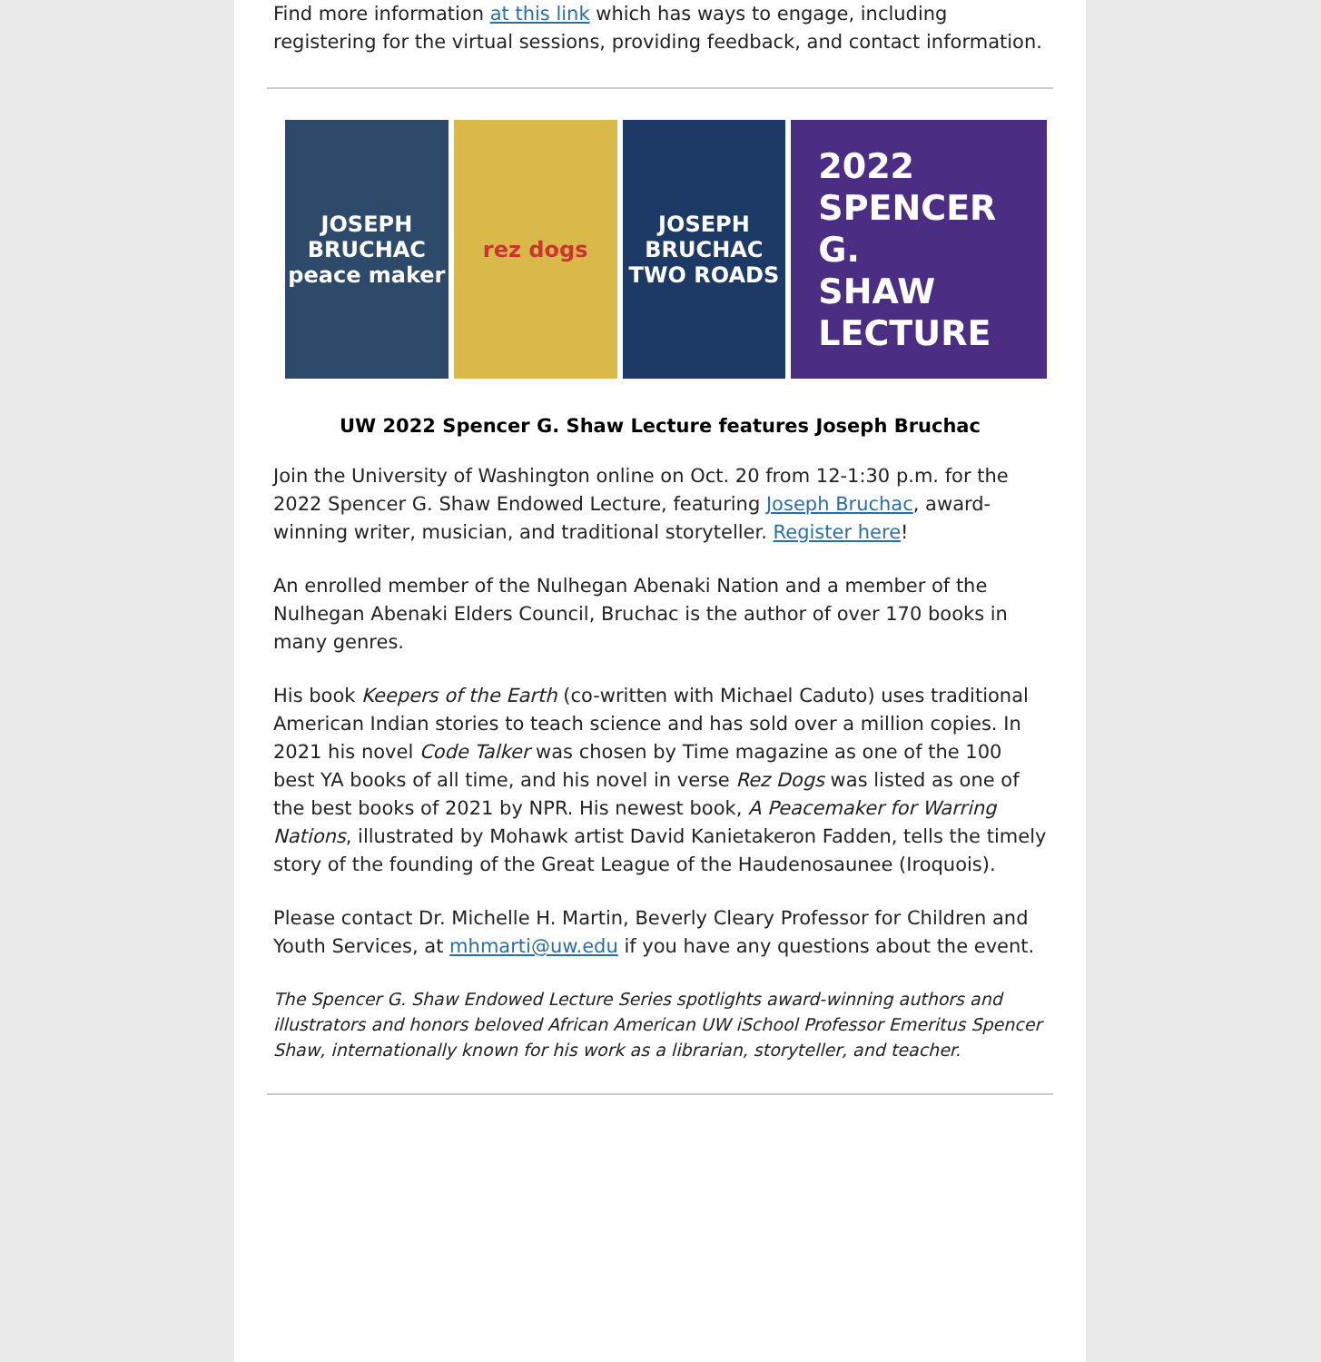Find more information at this link which has ways to engage, including registering for the virtual sessions, providing feedback, and contact information.
JOSEPH BRUCHAC peace maker rez dogs JOSEPH BRUCHAC TWO ROADS
2022
SPENCER G.
SHAW
LECTURE
UW 2022 Spencer G. Shaw Lecture features Joseph Bruchac
Join the University of Washington online on Oct. 20 from 12-1:30 p.m. for the 2022 Spencer G. Shaw Endowed Lecture, featuring Joseph Bruchac, award-winning writer, musician, and traditional storyteller. Register here!
An enrolled member of the Nulhegan Abenaki Nation and a member of the Nulhegan Abenaki Elders Council, Bruchac is the author of over 170 books in many genres.
His book Keepers of the Earth (co-written with Michael Caduto) uses traditional American Indian stories to teach science and has sold over a million copies. In 2021 his novel Code Talker was chosen by Time magazine as one of the 100 best YA books of all time, and his novel in verse Rez Dogs was listed as one of the best books of 2021 by NPR. His newest book, A Peacemaker for Warring Nations, illustrated by Mohawk artist David Kanietakeron Fadden, tells the timely story of the founding of the Great League of the Haudenosaunee (Iroquois).
Please contact Dr. Michelle H. Martin, Beverly Cleary Professor for Children and Youth Services, at mhmarti@uw.edu if you have any questions about the event.
The Spencer G. Shaw Endowed Lecture Series spotlights award-winning authors and illustrators and honors beloved African American UW iSchool Professor Emeritus Spencer Shaw, internationally known for his work as a librarian, storyteller, and teacher.